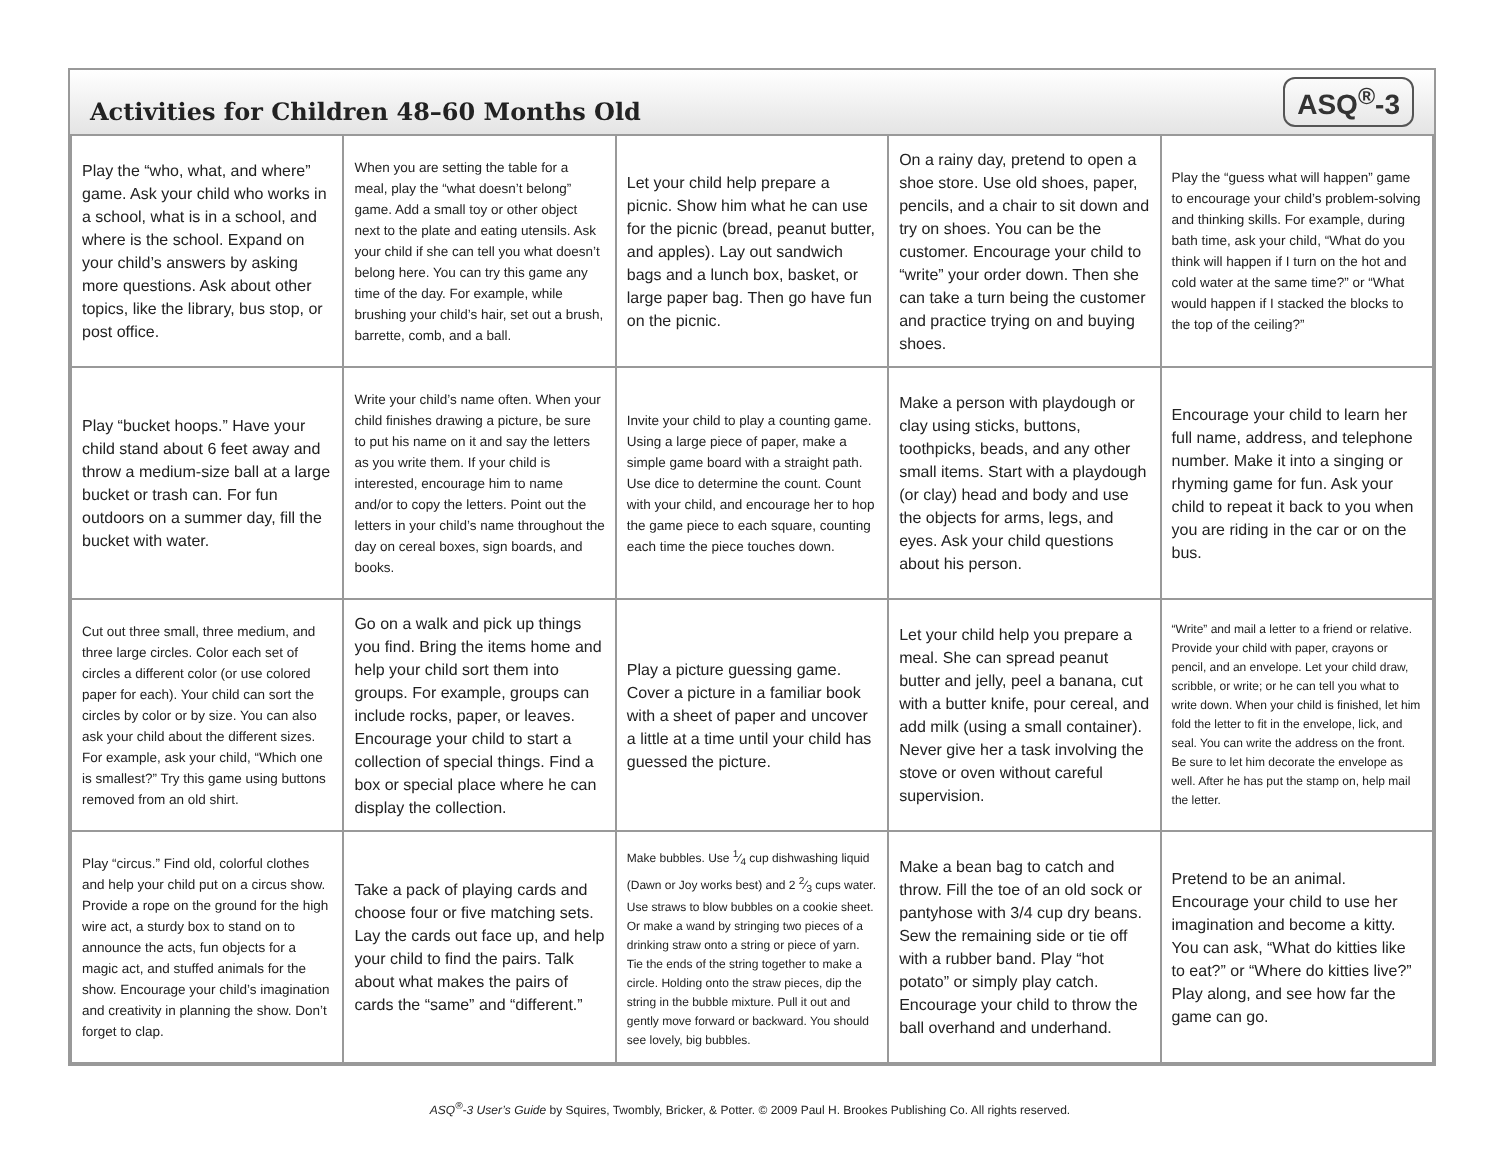Activities for Children 48–60 Months Old
ASQ<sup>®</sup>-3
| Play the “who, what, and where” game. Ask your child who works in a school, what is in a school, and where is the school. Expand on your child’s answers by asking more questions. Ask about other topics, like the library, bus stop, or post office. | When you are setting the table for a meal, play the “what doesn’t belong” game. Add a small toy or other object next to the plate and eating utensils. Ask your child if she can tell you what doesn’t belong here. You can try this game any time of the day. For example, while brushing your child’s hair, set out a brush, barrette, comb, and a ball. | Let your child help prepare a picnic. Show him what he can use for the picnic (bread, peanut butter, and apples). Lay out sandwich bags and a lunch box, basket, or large paper bag. Then go have fun on the picnic. | On a rainy day, pretend to open a shoe store. Use old shoes, paper, pencils, and a chair to sit down and try on shoes. You can be the customer. Encourage your child to “write” your order down. Then she can take a turn being the customer and practice trying on and buying shoes. | Play the “guess what will happen” game to encourage your child’s problem-solving and thinking skills. For example, during bath time, ask your child, “What do you think will happen if I turn on the hot and cold water at the same time?” or “What would happen if I stacked the blocks to the top of the ceiling?” |
| Play “bucket hoops.” Have your child stand about 6 feet away and throw a medium-size ball at a large bucket or trash can. For fun outdoors on a summer day, fill the bucket with water. | Write your child’s name often. When your child finishes drawing a picture, be sure to put his name on it and say the letters as you write them. If your child is interested, encourage him to name and/or to copy the letters. Point out the letters in your child’s name throughout the day on cereal boxes, sign boards, and books. | Invite your child to play a counting game. Using a large piece of paper, make a simple game board with a straight path. Use dice to determine the count. Count with your child, and encourage her to hop the game piece to each square, counting each time the piece touches down. | Make a person with playdough or clay using sticks, buttons, toothpicks, beads, and any other small items. Start with a playdough (or clay) head and body and use the objects for arms, legs, and eyes. Ask your child questions about his person. | Encourage your child to learn her full name, address, and telephone number. Make it into a singing or rhyming game for fun. Ask your child to repeat it back to you when you are riding in the car or on the bus. |
| Cut out three small, three medium, and three large circles. Color each set of circles a different color (or use colored paper for each). Your child can sort the circles by color or by size. You can also ask your child about the different sizes. For example, ask your child, “Which one is smallest?” Try this game using buttons removed from an old shirt. | Go on a walk and pick up things you find. Bring the items home and help your child sort them into groups. For example, groups can include rocks, paper, or leaves. Encourage your child to start a collection of special things. Find a box or special place where he can display the collection. | Play a picture guessing game. Cover a picture in a familiar book with a sheet of paper and uncover a little at a time until your child has guessed the picture. | Let your child help you prepare a meal. She can spread peanut butter and jelly, peel a banana, cut with a butter knife, pour cereal, and add milk (using a small container). Never give her a task involving the stove or oven without careful supervision. | “Write” and mail a letter to a friend or relative. Provide your child with paper, crayons or pencil, and an envelope. Let your child draw, scribble, or write; or he can tell you what to write down. When your child is finished, let him fold the letter to fit in the envelope, lick, and seal. You can write the address on the front. Be sure to let him decorate the envelope as well. After he has put the stamp on, help mail the letter. |
| Play “circus.” Find old, colorful clothes and help your child put on a circus show. Provide a rope on the ground for the high wire act, a sturdy box to stand on to announce the acts, fun objects for a magic act, and stuffed animals for the show. Encourage your child’s imagination and creativity in planning the show. Don’t forget to clap. | Take a pack of playing cards and choose four or five matching sets. Lay the cards out face up, and help your child to find the pairs. Talk about what makes the pairs of cards the “same” and “different.” | Make bubbles. Use 1⁄4 cup dishwashing liquid (Dawn or Joy works best) and 2 2⁄3 cups water. Use straws to blow bubbles on a cookie sheet. Or make a wand by stringing two pieces of a drinking straw onto a string or piece of yarn. Tie the ends of the string together to make a circle. Holding onto the straw pieces, dip the string in the bubble mixture. Pull it out and gently move forward or backward. You should see lovely, big bubbles. | Make a bean bag to catch and throw. Fill the toe of an old sock or pantyhose with 3/4 cup dry beans. Sew the remaining side or tie off with a rubber band. Play “hot potato” or simply play catch. Encourage your child to throw the ball overhand and underhand. | Pretend to be an animal. Encourage your child to use her imagination and become a kitty. You can ask, “What do kitties like to eat?” or “Where do kitties live?” Play along, and see how far the game can go. |
ASQ<sup>®</sup>-3 User’s Guide by Squires, Twombly, Bricker, & Potter. © 2009 Paul H. Brookes Publishing Co. All rights reserved.